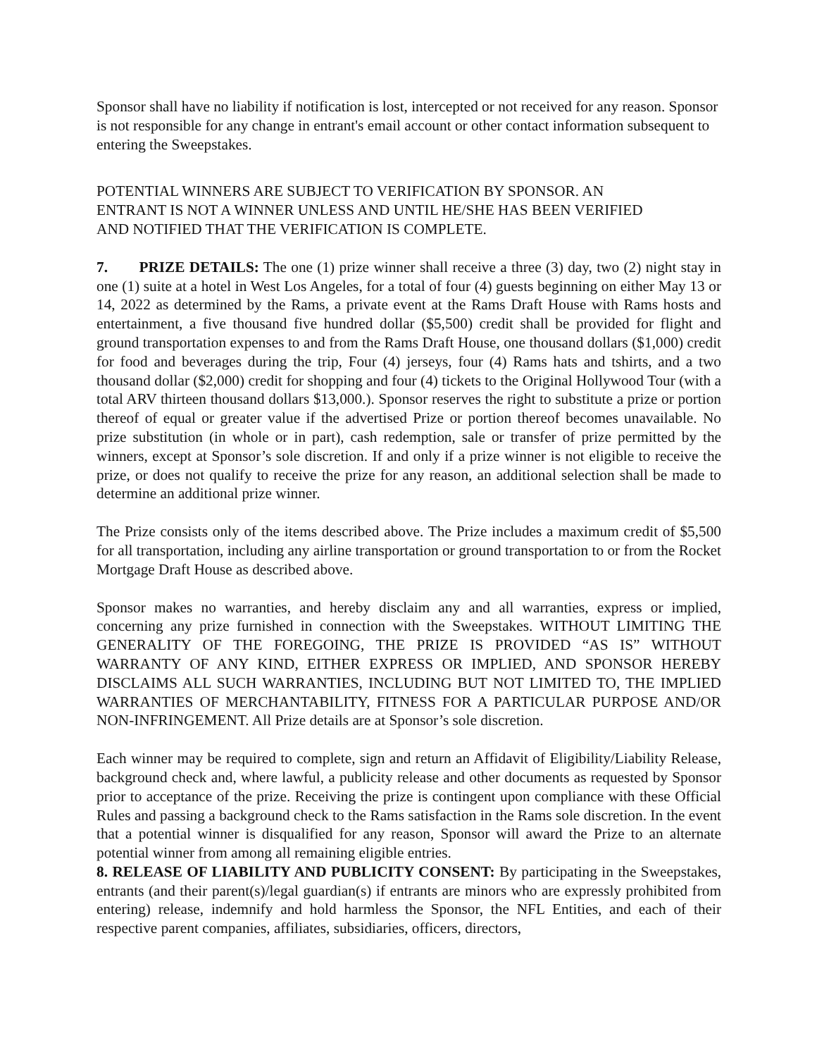Sponsor shall have no liability if notification is lost, intercepted or not received for any reason. Sponsor is not responsible for any change in entrant's email account or other contact information subsequent to entering the Sweepstakes.
POTENTIAL WINNERS ARE SUBJECT TO VERIFICATION BY SPONSOR. AN
ENTRANT IS NOT A WINNER UNLESS AND UNTIL HE/SHE HAS BEEN VERIFIED
AND NOTIFIED THAT THE VERIFICATION IS COMPLETE.
7. PRIZE DETAILS: The one (1) prize winner shall receive a three (3) day, two (2) night stay in one (1) suite at a hotel in West Los Angeles, for a total of four (4) guests beginning on either May 13 or 14, 2022 as determined by the Rams, a private event at the Rams Draft House with Rams hosts and entertainment, a five thousand five hundred dollar ($5,500) credit shall be provided for flight and ground transportation expenses to and from the Rams Draft House, one thousand dollars ($1,000) credit for food and beverages during the trip, Four (4) jerseys, four (4) Rams hats and tshirts, and a two thousand dollar ($2,000) credit for shopping and four (4) tickets to the Original Hollywood Tour (with a total ARV thirteen thousand dollars $13,000.). Sponsor reserves the right to substitute a prize or portion thereof of equal or greater value if the advertised Prize or portion thereof becomes unavailable. No prize substitution (in whole or in part), cash redemption, sale or transfer of prize permitted by the winners, except at Sponsor’s sole discretion. If and only if a prize winner is not eligible to receive the prize, or does not qualify to receive the prize for any reason, an additional selection shall be made to determine an additional prize winner.
The Prize consists only of the items described above. The Prize includes a maximum credit of $5,500 for all transportation, including any airline transportation or ground transportation to or from the Rocket Mortgage Draft House as described above.
Sponsor makes no warranties, and hereby disclaim any and all warranties, express or implied, concerning any prize furnished in connection with the Sweepstakes. WITHOUT LIMITING THE GENERALITY OF THE FOREGOING, THE PRIZE IS PROVIDED “AS IS” WITHOUT WARRANTY OF ANY KIND, EITHER EXPRESS OR IMPLIED, AND SPONSOR HEREBY DISCLAIMS ALL SUCH WARRANTIES, INCLUDING BUT NOT LIMITED TO, THE IMPLIED WARRANTIES OF MERCHANTABILITY, FITNESS FOR A PARTICULAR PURPOSE AND/OR NON-INFRINGEMENT. All Prize details are at Sponsor’s sole discretion.
Each winner may be required to complete, sign and return an Affidavit of Eligibility/Liability Release, background check and, where lawful, a publicity release and other documents as requested by Sponsor prior to acceptance of the prize. Receiving the prize is contingent upon compliance with these Official Rules and passing a background check to the Rams satisfaction in the Rams sole discretion. In the event that a potential winner is disqualified for any reason, Sponsor will award the Prize to an alternate potential winner from among all remaining eligible entries.
8. RELEASE OF LIABILITY AND PUBLICITY CONSENT: By participating in the Sweepstakes, entrants (and their parent(s)/legal guardian(s) if entrants are minors who are expressly prohibited from entering) release, indemnify and hold harmless the Sponsor, the NFL Entities, and each of their respective parent companies, affiliates, subsidiaries, officers, directors,